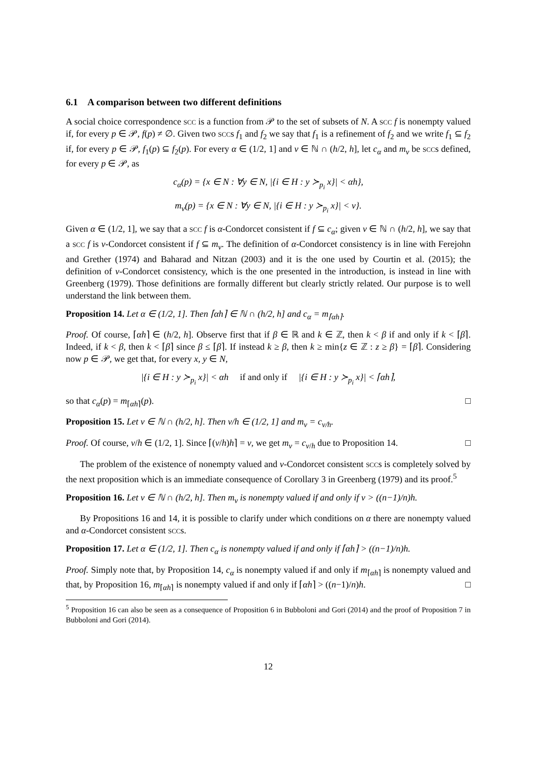6.1 A comparison between two different definitions
A social choice correspondence scc is a function from 𝒫 to the set of subsets of N. A scc f is nonempty valued if, for every p ∈ 𝒫, f(p) ≠ ∅. Given two sccs f<sub>1</sub> and f<sub>2</sub> we say that f<sub>1</sub> is a refinement of f<sub>2</sub> and we write f<sub>1</sub> ⊆ f<sub>2</sub> if, for every p ∈ 𝒫, f<sub>1</sub>(p) ⊆ f<sub>2</sub>(p). For every α ∈ (1/2, 1] and ν ∈ ℕ ∩ (h/2, h], let c<sub>α</sub> and m<sub>ν</sub> be sccs defined, for every p ∈ 𝒫, as
c<sub>α</sub>(p) = {x ∈ N : ∀y ∈ N, |{i ∈ H : y ≻<sub>p<sub>i</sub></sub> x}| < αh},
m<sub>ν</sub>(p) = {x ∈ N : ∀y ∈ N, |{i ∈ H : y ≻<sub>p<sub>i</sub></sub> x}| < ν}.
Given α ∈ (1/2, 1], we say that a scc f is α-Condorcet consistent if f ⊆ c<sub>α</sub>; given ν ∈ ℕ ∩ (h/2, h], we say that a scc f is ν-Condorcet consistent if f ⊆ m<sub>ν</sub>. The definition of α-Condorcet consistency is in line with Ferejohn and Grether (1974) and Baharad and Nitzan (2003) and it is the one used by Courtin et al. (2015); the definition of ν-Condorcet consistency, which is the one presented in the introduction, is instead in line with Greenberg (1979). Those definitions are formally different but clearly strictly related. Our purpose is to well understand the link between them.
Proposition 14. Let α ∈ (1/2, 1]. Then ⌈αh⌉ ∈ ℕ ∩ (h/2, h] and c<sub>α</sub> = m<sub>⌈αh⌉</sub>.
Proof. Of course, ⌈αh⌉ ∈ (h/2, h]. Observe first that if β ∈ ℝ and k ∈ ℤ, then k < β if and only if k < ⌈β⌉. Indeed, if k < β, then k < ⌈β⌉ since β ≤ ⌈β⌉. If instead k ≥ β, then k ≥ min{z ∈ ℤ : z ≥ β} = ⌈β⌉. Considering now p ∈ 𝒫, we get that, for every x, y ∈ N,
|{i ∈ H : y ≻<sub>p<sub>i</sub></sub> x}| < αh if and only if |{i ∈ H : y ≻<sub>p<sub>i</sub></sub> x}| < ⌈αh⌉,
so that c<sub>α</sub>(p) = m<sub>⌈αh⌉</sub>(p). □
Proposition 15. Let ν ∈ ℕ ∩ (h/2, h]. Then ν/h ∈ (1/2, 1] and m<sub>ν</sub> = c<sub>ν/h</sub>.
Proof. Of course, ν/h ∈ (1/2, 1]. Since ⌈(ν/h)h⌉ = ν, we get m<sub>ν</sub> = c<sub>ν/h</sub> due to Proposition 14. □
The problem of the existence of nonempty valued and ν-Condorcet consistent sccs is completely solved by the next proposition which is an immediate consequence of Corollary 3 in Greenberg (1979) and its proof.<sup>5</sup>
Proposition 16. Let ν ∈ ℕ ∩ (h/2, h]. Then m<sub>ν</sub> is nonempty valued if and only if ν > ((n−1)/n)h.
By Propositions 16 and 14, it is possible to clarify under which conditions on α there are nonempty valued and α-Condorcet consistent sccs.
Proposition 17. Let α ∈ (1/2, 1]. Then c<sub>α</sub> is nonempty valued if and only if ⌈αh⌉ > ((n−1)/n)h.
Proof. Simply note that, by Proposition 14, c<sub>α</sub> is nonempty valued if and only if m<sub>⌈αh⌉</sub> is nonempty valued and that, by Proposition 16, m<sub>⌈αh⌉</sub> is nonempty valued if and only if ⌈αh⌉ > ((n−1)/n)h. □
<sup>5</sup> Proposition 16 can also be seen as a consequence of Proposition 6 in Bubboloni and Gori (2014) and the proof of Proposition 7 in Bubboloni and Gori (2014).
12